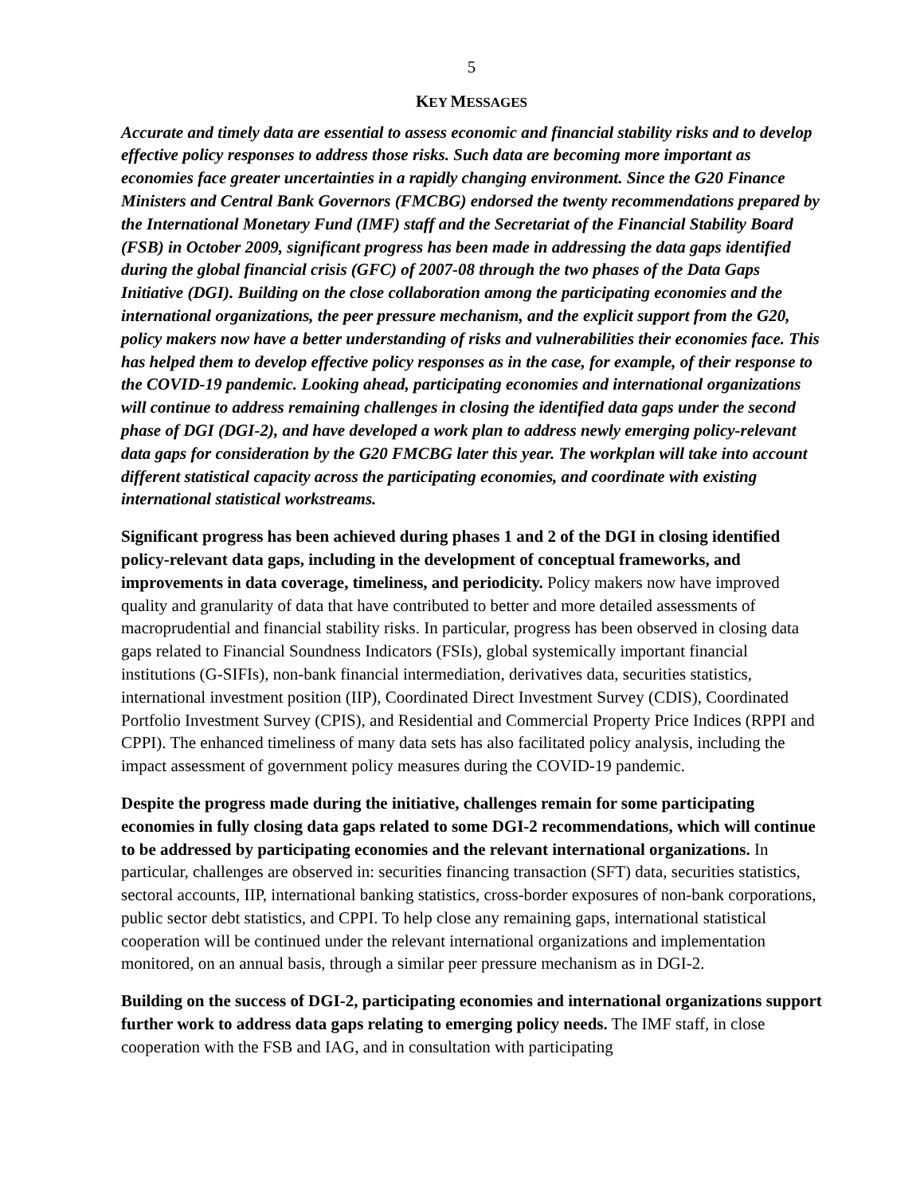5
KEY MESSAGES
Accurate and timely data are essential to assess economic and financial stability risks and to develop effective policy responses to address those risks. Such data are becoming more important as economies face greater uncertainties in a rapidly changing environment. Since the G20 Finance Ministers and Central Bank Governors (FMCBG) endorsed the twenty recommendations prepared by the International Monetary Fund (IMF) staff and the Secretariat of the Financial Stability Board (FSB) in October 2009, significant progress has been made in addressing the data gaps identified during the global financial crisis (GFC) of 2007-08 through the two phases of the Data Gaps Initiative (DGI). Building on the close collaboration among the participating economies and the international organizations, the peer pressure mechanism, and the explicit support from the G20, policy makers now have a better understanding of risks and vulnerabilities their economies face. This has helped them to develop effective policy responses as in the case, for example, of their response to the COVID-19 pandemic. Looking ahead, participating economies and international organizations will continue to address remaining challenges in closing the identified data gaps under the second phase of DGI (DGI-2), and have developed a work plan to address newly emerging policy-relevant data gaps for consideration by the G20 FMCBG later this year. The workplan will take into account different statistical capacity across the participating economies, and coordinate with existing international statistical workstreams.
Significant progress has been achieved during phases 1 and 2 of the DGI in closing identified policy-relevant data gaps, including in the development of conceptual frameworks, and improvements in data coverage, timeliness, and periodicity. Policy makers now have improved quality and granularity of data that have contributed to better and more detailed assessments of macroprudential and financial stability risks. In particular, progress has been observed in closing data gaps related to Financial Soundness Indicators (FSIs), global systemically important financial institutions (G-SIFIs), non-bank financial intermediation, derivatives data, securities statistics, international investment position (IIP), Coordinated Direct Investment Survey (CDIS), Coordinated Portfolio Investment Survey (CPIS), and Residential and Commercial Property Price Indices (RPPI and CPPI). The enhanced timeliness of many data sets has also facilitated policy analysis, including the impact assessment of government policy measures during the COVID-19 pandemic.
Despite the progress made during the initiative, challenges remain for some participating economies in fully closing data gaps related to some DGI-2 recommendations, which will continue to be addressed by participating economies and the relevant international organizations. In particular, challenges are observed in: securities financing transaction (SFT) data, securities statistics, sectoral accounts, IIP, international banking statistics, cross-border exposures of non-bank corporations, public sector debt statistics, and CPPI. To help close any remaining gaps, international statistical cooperation will be continued under the relevant international organizations and implementation monitored, on an annual basis, through a similar peer pressure mechanism as in DGI-2.
Building on the success of DGI-2, participating economies and international organizations support further work to address data gaps relating to emerging policy needs. The IMF staff, in close cooperation with the FSB and IAG, and in consultation with participating